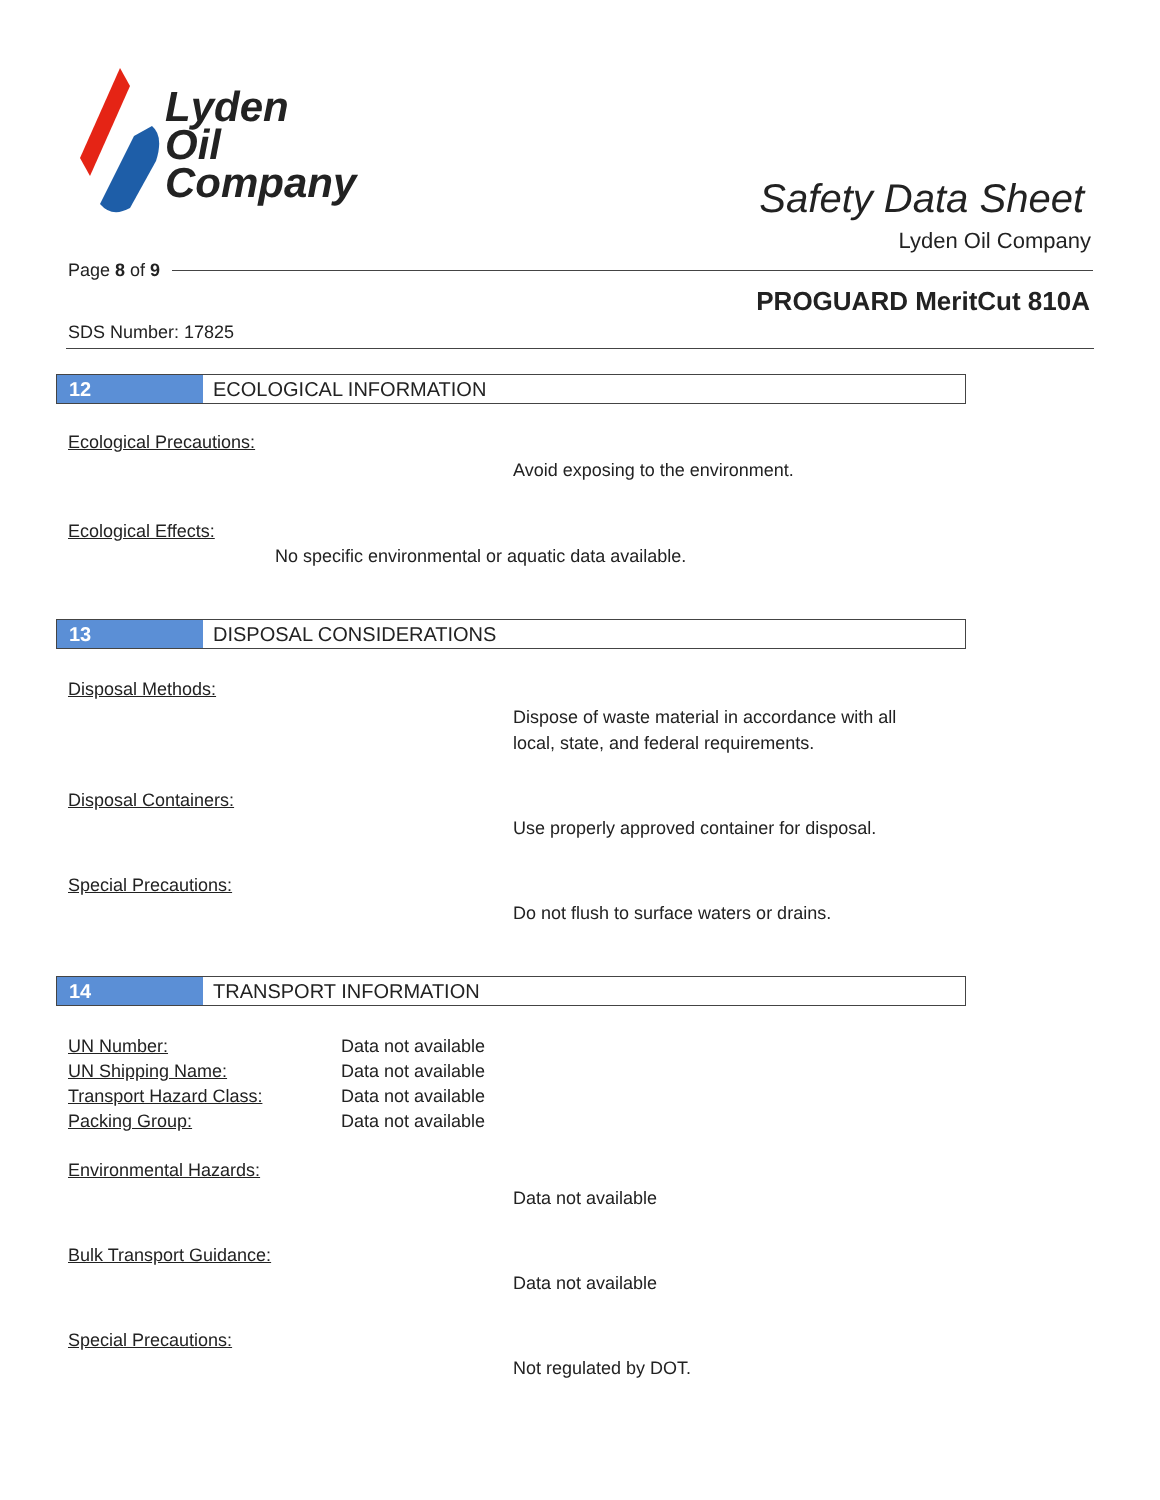Lyden
Oil
Company
Safety Data Sheet
Lyden Oil Company
Page 8 of 9
PROGUARD MeritCut 810A
SDS Number: 17825
12 ECOLOGICAL INFORMATION
Ecological Precautions:
Avoid exposing to the environment.
Ecological Effects:
No specific environmental or aquatic data available.
13 DISPOSAL CONSIDERATIONS
Disposal Methods:
Dispose of waste material in accordance with all
local, state, and federal requirements.
Disposal Containers:
Use properly approved container for disposal.
Special Precautions:
Do not flush to surface waters or drains.
14 TRANSPORT INFORMATION
| UN Number: | Data not available |
| UN Shipping Name: | Data not available |
| Transport Hazard Class: | Data not available |
| Packing Group: | Data not available |
Environmental Hazards:
Data not available
Bulk Transport Guidance:
Data not available
Special Precautions:
Not regulated by DOT.